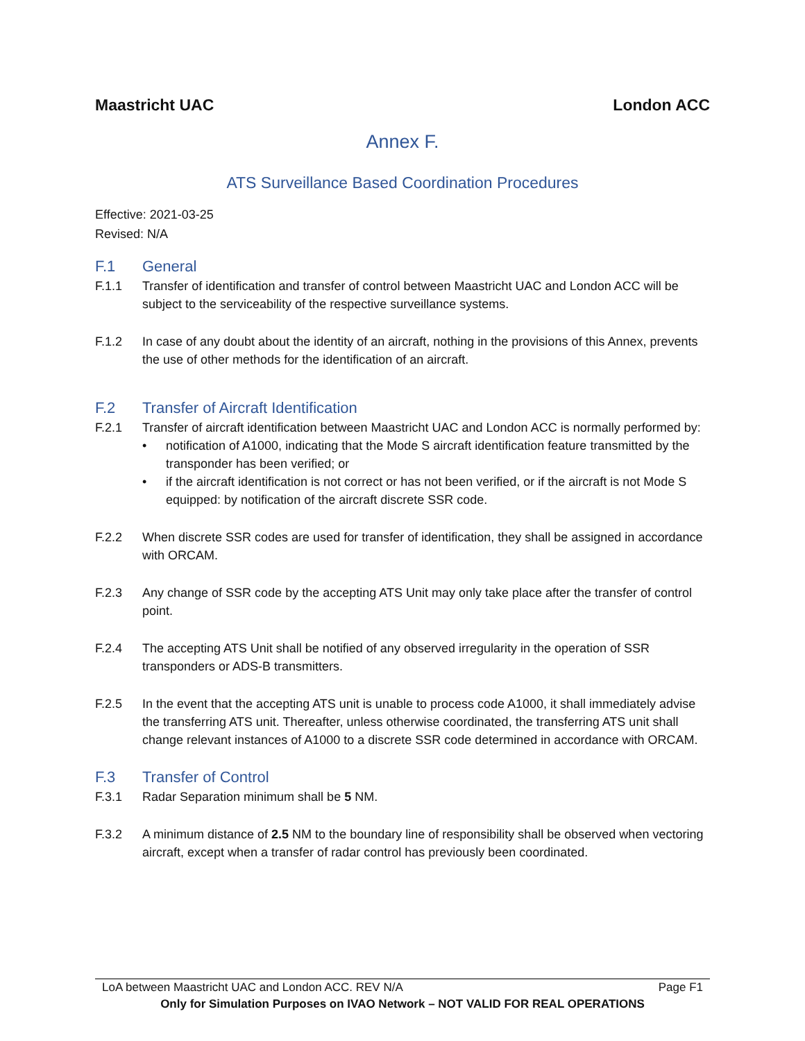Maastricht UAC London ACC
Annex F.
ATS Surveillance Based Coordination Procedures
Effective: 2021-03-25
Revised: N/A
F.1 General
F.1.1 Transfer of identification and transfer of control between Maastricht UAC and London ACC will be subject to the serviceability of the respective surveillance systems.
F.1.2 In case of any doubt about the identity of an aircraft, nothing in the provisions of this Annex, prevents the use of other methods for the identification of an aircraft.
F.2 Transfer of Aircraft Identification
F.2.1 Transfer of aircraft identification between Maastricht UAC and London ACC is normally performed by:
• notification of A1000, indicating that the Mode S aircraft identification feature transmitted by the transponder has been verified; or
• if the aircraft identification is not correct or has not been verified, or if the aircraft is not Mode S equipped: by notification of the aircraft discrete SSR code.
F.2.2 When discrete SSR codes are used for transfer of identification, they shall be assigned in accordance with ORCAM.
F.2.3 Any change of SSR code by the accepting ATS Unit may only take place after the transfer of control point.
F.2.4 The accepting ATS Unit shall be notified of any observed irregularity in the operation of SSR transponders or ADS-B transmitters.
F.2.5 In the event that the accepting ATS unit is unable to process code A1000, it shall immediately advise the transferring ATS unit. Thereafter, unless otherwise coordinated, the transferring ATS unit shall change relevant instances of A1000 to a discrete SSR code determined in accordance with ORCAM.
F.3 Transfer of Control
F.3.1 Radar Separation minimum shall be 5 NM.
F.3.2 A minimum distance of 2.5 NM to the boundary line of responsibility shall be observed when vectoring aircraft, except when a transfer of radar control has previously been coordinated.
LoA between Maastricht UAC and London ACC. REV N/A Page F1
Only for Simulation Purposes on IVAO Network – NOT VALID FOR REAL OPERATIONS